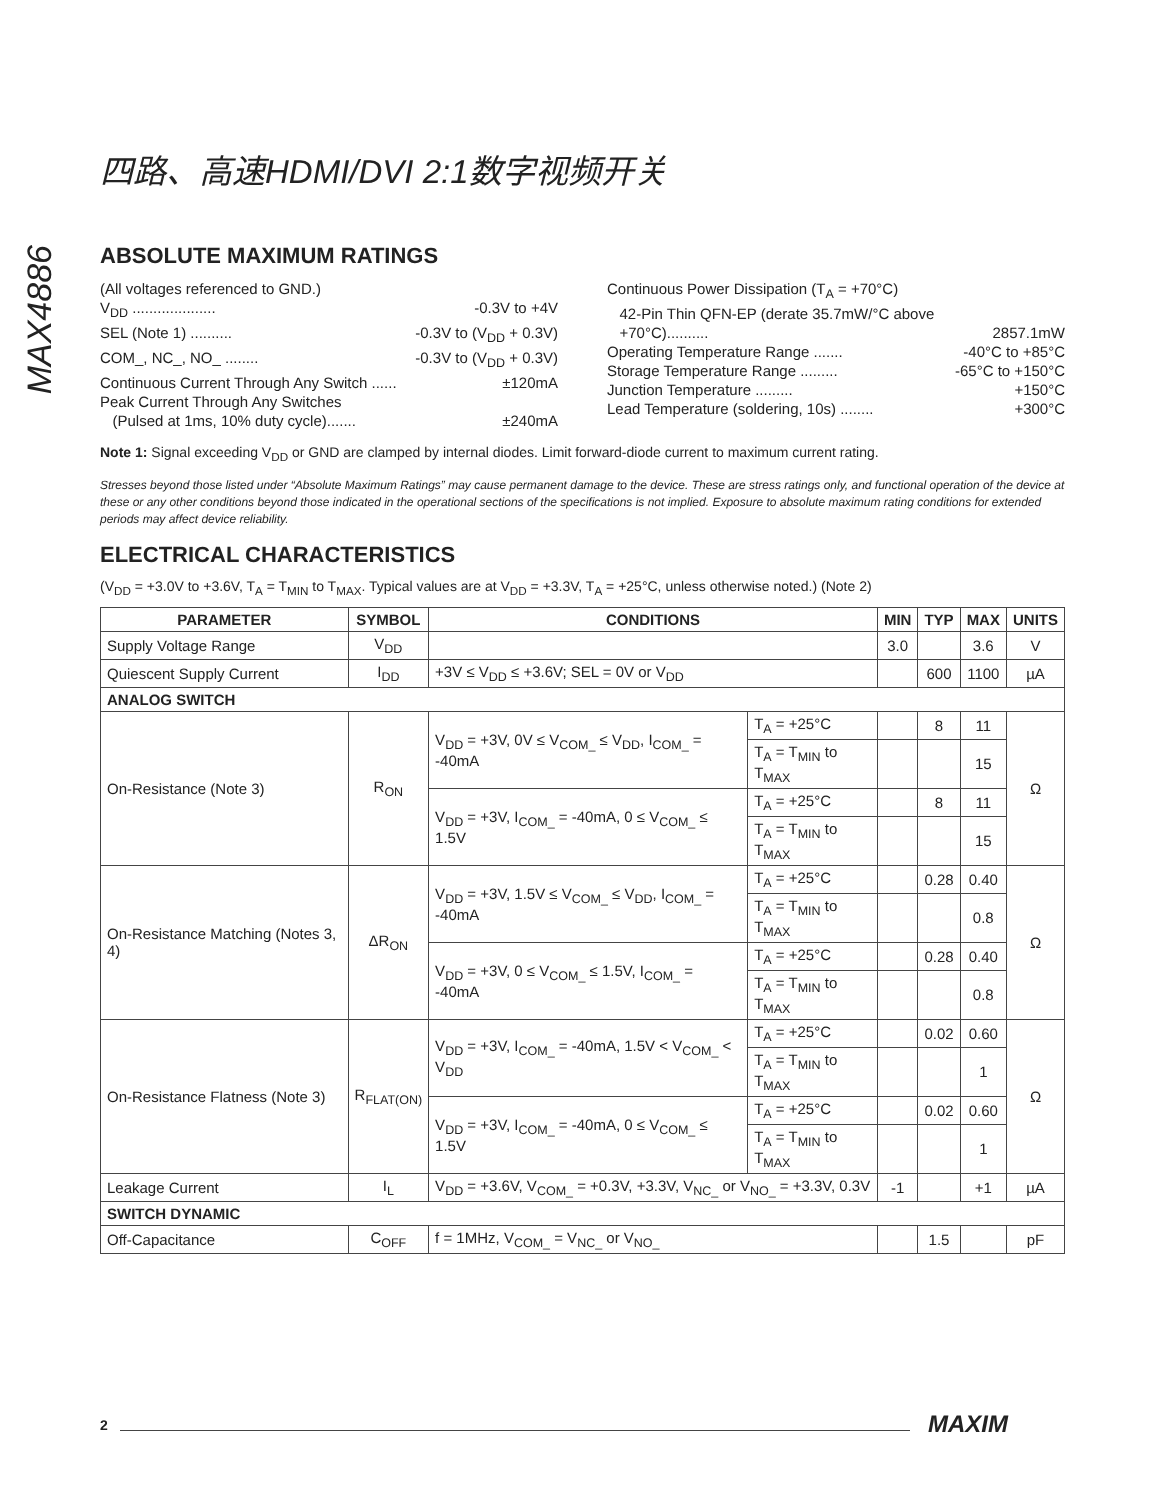四路、高速HDMI/DVI 2:1数字视频开关
MAX4886
ABSOLUTE MAXIMUM RATINGS
(All voltages referenced to GND.)
V<sub>DD</sub> .................... -0.3V to +4V
SEL (Note 1) .......... -0.3V to (V<sub>DD</sub> + 0.3V)
COM_, NC_, NO_ ........ -0.3V to (V<sub>DD</sub> + 0.3V)
Continuous Current Through Any Switch ...... ±120mA
Peak Current Through Any Switches
(Pulsed at 1ms, 10% duty cycle)....... ±240mA
Continuous Power Dissipation (T<sub>A</sub> = +70°C)
42-Pin Thin QFN-EP (derate 35.7mW/°C above
+70°C).......... 2857.1mW
Operating Temperature Range ....... -40°C to +85°C
Storage Temperature Range ......... -65°C to +150°C
Junction Temperature ......... +150°C
Lead Temperature (soldering, 10s) ........ +300°C
Note 1: Signal exceeding V<sub>DD</sub> or GND are clamped by internal diodes. Limit forward-diode current to maximum current rating.
Stresses beyond those listed under “Absolute Maximum Ratings” may cause permanent damage to the device. These are stress ratings only, and functional operation of the device at these or any other conditions beyond those indicated in the operational sections of the specifications is not implied. Exposure to absolute maximum rating conditions for extended periods may affect device reliability.
ELECTRICAL CHARACTERISTICS
(V<sub>DD</sub> = +3.0V to +3.6V, T<sub>A</sub> = T<sub>MIN</sub> to T<sub>MAX</sub>. Typical values are at V<sub>DD</sub> = +3.3V, T<sub>A</sub> = +25°C, unless otherwise noted.) (Note 2)
| PARAMETER | SYMBOL | CONDITIONS | | MIN | TYP | MAX | UNITS |
| --- | --- | --- | --- | --- | --- | --- | --- |
| Supply Voltage Range | V<sub>DD</sub> | | | 3.0 | | 3.6 | V |
| Quiescent Supply Current | I<sub>DD</sub> | +3V ≤ V<sub>DD</sub> ≤ +3.6V; SEL = 0V or V<sub>DD</sub> | | | 600 | 1100 | µA |
| ANALOG SWITCH | | | | | | | |
| On-Resistance (Note 3) | R<sub>ON</sub> | V<sub>DD</sub> = +3V, 0V ≤ V<sub>COM_</sub> ≤ V<sub>DD</sub>, I<sub>COM_</sub> = -40mA | T<sub>A</sub> = +25°C | | 8 | 11 | Ω |
| | | | T<sub>A</sub> = T<sub>MIN</sub> to T<sub>MAX</sub> | | | 15 | |
| | | V<sub>DD</sub> = +3V, I<sub>COM_</sub> = -40mA, 0 ≤ V<sub>COM_</sub> ≤ 1.5V | T<sub>A</sub> = +25°C | | 8 | 11 | |
| | | | T<sub>A</sub> = T<sub>MIN</sub> to T<sub>MAX</sub> | | | 15 | |
| On-Resistance Matching (Notes 3, 4) | ΔR<sub>ON</sub> | V<sub>DD</sub> = +3V, 1.5V ≤ V<sub>COM_</sub> ≤ V<sub>DD</sub>, I<sub>COM_</sub> = -40mA | T<sub>A</sub> = +25°C | | 0.28 | 0.40 | Ω |
| | | | T<sub>A</sub> = T<sub>MIN</sub> to T<sub>MAX</sub> | | | 0.8 | |
| | | V<sub>DD</sub> = +3V, 0 ≤ V<sub>COM_</sub> ≤ 1.5V, I<sub>COM_</sub> = -40mA | T<sub>A</sub> = +25°C | | 0.28 | 0.40 | |
| | | | T<sub>A</sub> = T<sub>MIN</sub> to T<sub>MAX</sub> | | | 0.8 | |
| On-Resistance Flatness (Note 3) | R<sub>FLAT(ON)</sub> | V<sub>DD</sub> = +3V, I<sub>COM_</sub> = -40mA, 1.5V < V<sub>COM_</sub> < V<sub>DD</sub> | T<sub>A</sub> = +25°C | | 0.02 | 0.60 | Ω |
| | | | T<sub>A</sub> = T<sub>MIN</sub> to T<sub>MAX</sub> | | | 1 | |
| | | V<sub>DD</sub> = +3V, I<sub>COM_</sub> = -40mA, 0 ≤ V<sub>COM_</sub> ≤ 1.5V | T<sub>A</sub> = +25°C | | 0.02 | 0.60 | |
| | | | T<sub>A</sub> = T<sub>MIN</sub> to T<sub>MAX</sub> | | | 1 | |
| Leakage Current | I<sub>L</sub> | V<sub>DD</sub> = +3.6V, V<sub>COM_</sub> = +0.3V, +3.3V, V<sub>NC_</sub> or V<sub>NO_</sub> = +3.3V, 0.3V | | -1 | | +1 | µA |
| SWITCH DYNAMIC | | | | | | | |
| Off-Capacitance | C<sub>OFF</sub> | f = 1MHz, V<sub>COM_</sub> = V<sub>NC_</sub> or V<sub>NO_</sub> | | | 1.5 | | pF |
2 MAXIM